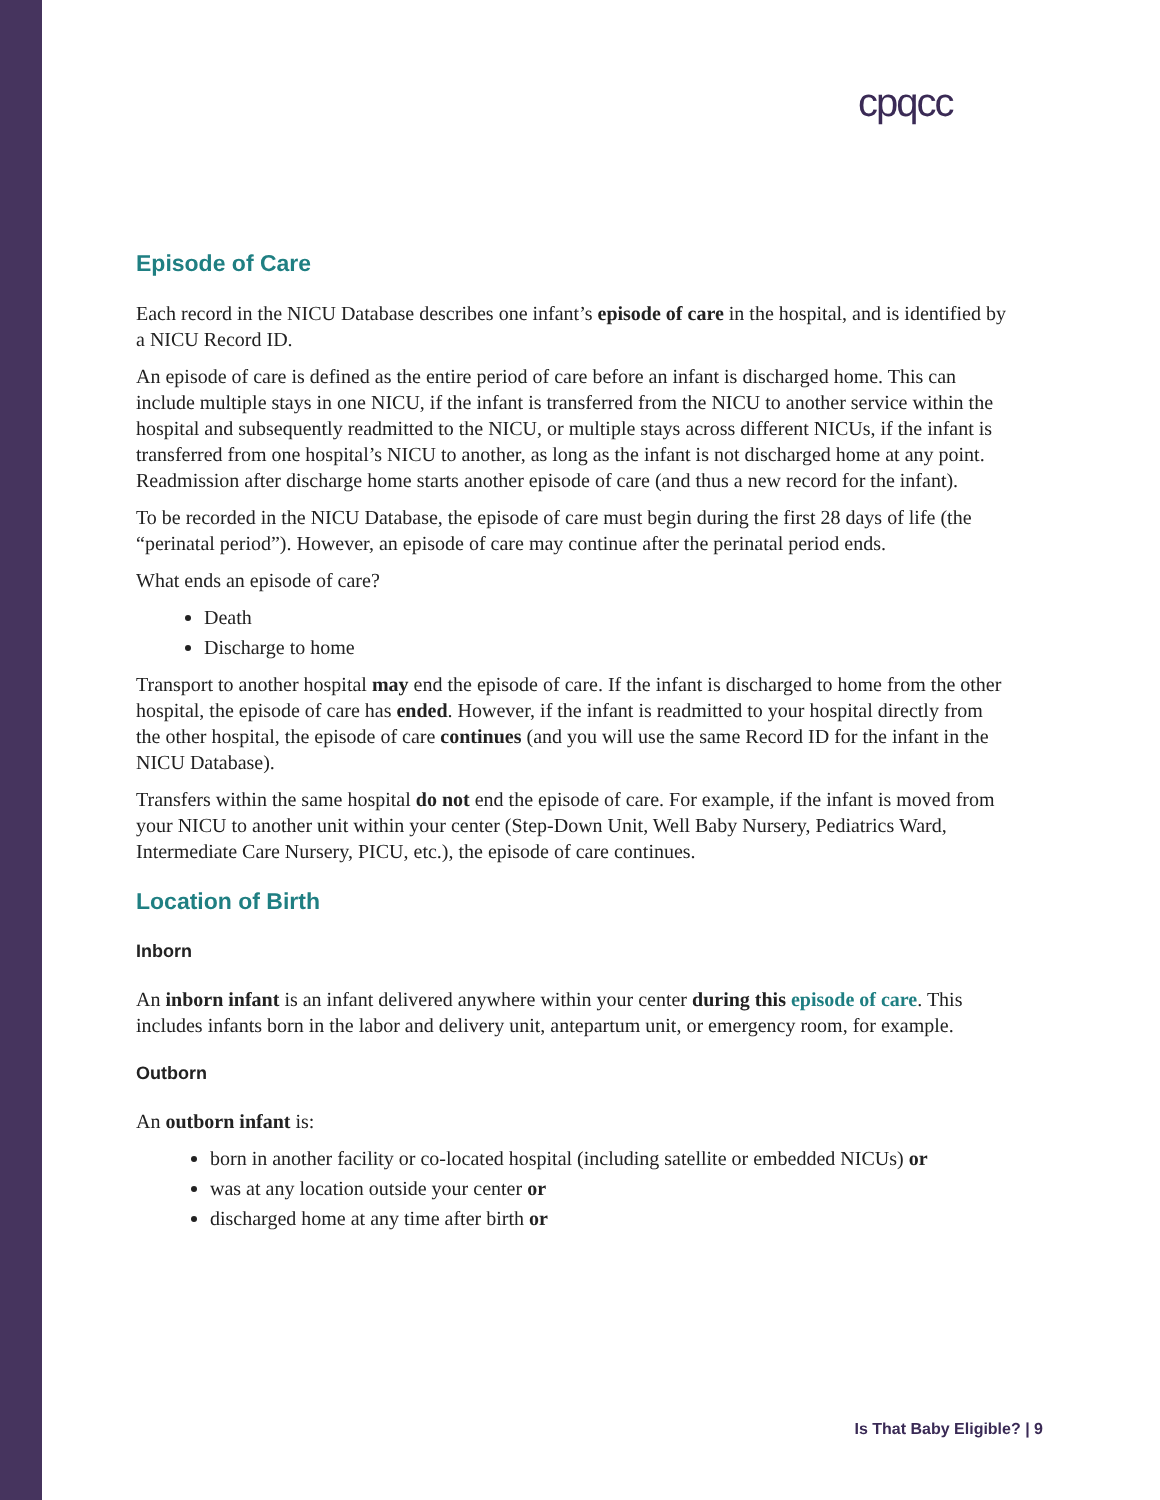cpqcc
Episode of Care
Each record in the NICU Database describes one infant’s episode of care in the hospital, and is identified by a NICU Record ID.
An episode of care is defined as the entire period of care before an infant is discharged home. This can include multiple stays in one NICU, if the infant is transferred from the NICU to another service within the hospital and subsequently readmitted to the NICU, or multiple stays across different NICUs, if the infant is transferred from one hospital’s NICU to another, as long as the infant is not discharged home at any point. Readmission after discharge home starts another episode of care (and thus a new record for the infant).
To be recorded in the NICU Database, the episode of care must begin during the first 28 days of life (the “perinatal period”). However, an episode of care may continue after the perinatal period ends.
What ends an episode of care?
Death
Discharge to home
Transport to another hospital may end the episode of care. If the infant is discharged to home from the other hospital, the episode of care has ended. However, if the infant is readmitted to your hospital directly from the other hospital, the episode of care continues (and you will use the same Record ID for the infant in the NICU Database).
Transfers within the same hospital do not end the episode of care. For example, if the infant is moved from your NICU to another unit within your center (Step-Down Unit, Well Baby Nursery, Pediatrics Ward, Intermediate Care Nursery, PICU, etc.), the episode of care continues.
Location of Birth
Inborn
An inborn infant is an infant delivered anywhere within your center during this episode of care. This includes infants born in the labor and delivery unit, antepartum unit, or emergency room, for example.
Outborn
An outborn infant is:
born in another facility or co-located hospital (including satellite or embedded NICUs) or
was at any location outside your center or
discharged home at any time after birth or
Is That Baby Eligible? | 9